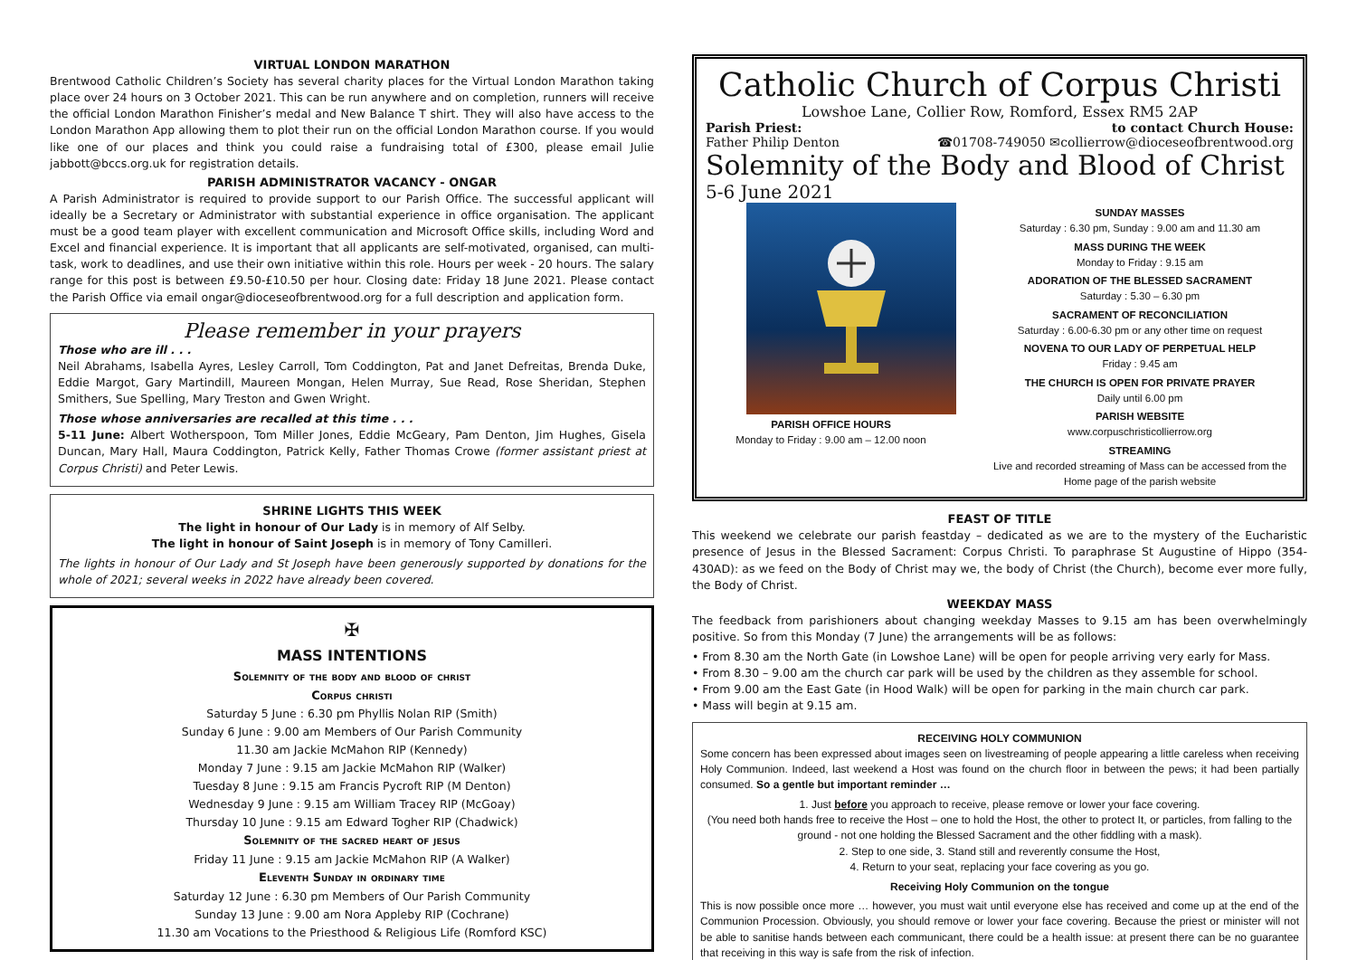VIRTUAL LONDON MARATHON
Brentwood Catholic Children’s Society has several charity places for the Virtual London Marathon taking place over 24 hours on 3 October 2021. This can be run anywhere and on completion, runners will receive the official London Marathon Finisher’s medal and New Balance T shirt. They will also have access to the London Marathon App allowing them to plot their run on the official London Marathon course. If you would like one of our places and think you could raise a fundraising total of £300, please email Julie jabbott@bccs.org.uk for registration details.
PARISH ADMINISTRATOR VACANCY - ONGAR
A Parish Administrator is required to provide support to our Parish Office. The successful applicant will ideally be a Secretary or Administrator with substantial experience in office organisation. The applicant must be a good team player with excellent communication and Microsoft Office skills, including Word and Excel and financial experience. It is important that all applicants are self-motivated, organised, can multi-task, work to deadlines, and use their own initiative within this role. Hours per week - 20 hours. The salary range for this post is between £9.50-£10.50 per hour. Closing date: Friday 18 June 2021. Please contact the Parish Office via email ongar@dioceseofbrentwood.org for a full description and application form.
Please remember in your prayers
Those who are ill . . .
Neil Abrahams, Isabella Ayres, Lesley Carroll, Tom Coddington, Pat and Janet Defreitas, Brenda Duke, Eddie Margot, Gary Martindill, Maureen Mongan, Helen Murray, Sue Read, Rose Sheridan, Stephen Smithers, Sue Spelling, Mary Treston and Gwen Wright.
Those whose anniversaries are recalled at this time . . .
5-11 June: Albert Wotherspoon, Tom Miller Jones, Eddie McGeary, Pam Denton, Jim Hughes, Gisela Duncan, Mary Hall, Maura Coddington, Patrick Kelly, Father Thomas Crowe (former assistant priest at Corpus Christi) and Peter Lewis.
SHRINE LIGHTS THIS WEEK
The light in honour of Our Lady is in memory of Alf Selby.
The light in honour of Saint Joseph is in memory of Tony Camilleri.
The lights in honour of Our Lady and St Joseph have been generously supported by donations for the whole of 2021; several weeks in 2022 have already been covered.
✠
MASS INTENTIONS
Solemnity of the body and blood of christ
Corpus christi
Saturday 5 June : 6.30 pm Phyllis Nolan RIP (Smith)
Sunday 6 June : 9.00 am Members of Our Parish Community
11.30 am Jackie McMahon RIP (Kennedy)
Monday 7 June : 9.15 am Jackie McMahon RIP (Walker)
Tuesday 8 June : 9.15 am Francis Pycroft RIP (M Denton)
Wednesday 9 June : 9.15 am William Tracey RIP (McGoay)
Thursday 10 June : 9.15 am Edward Togher RIP (Chadwick)
Solemnity of the sacred heart of jesus
Friday 11 June : 9.15 am Jackie McMahon RIP (A Walker)
Eleventh Sunday in ordinary time
Saturday 12 June : 6.30 pm Members of Our Parish Community
Sunday 13 June : 9.00 am Nora Appleby RIP (Cochrane)
11.30 am Vocations to the Priesthood & Religious Life (Romford KSC)
Catholic Church of Corpus Christi
Lowshoe Lane, Collier Row, Romford, Essex RM5 2AP
Parish Priest: to contact Church House:
Father Philip Denton ☎01708-749050 ✉collierrow@dioceseofbrentwood.org
Solemnity of the Body and Blood of Christ
5-6 June 2021
PARISH OFFICE HOURS
Monday to Friday : 9.00 am – 12.00 noon
SUNDAY MASSES
Saturday : 6.30 pm, Sunday : 9.00 am and 11.30 am
MASS DURING THE WEEK
Monday to Friday : 9.15 am
ADORATION OF THE BLESSED SACRAMENT
Saturday : 5.30 – 6.30 pm
SACRAMENT OF RECONCILIATION
Saturday : 6.00-6.30 pm or any other time on request
NOVENA TO OUR LADY OF PERPETUAL HELP
Friday : 9.45 am
THE CHURCH IS OPEN FOR PRIVATE PRAYER
Daily until 6.00 pm
PARISH WEBSITE
www.corpuschristicollierrow.org
STREAMING
Live and recorded streaming of Mass can be accessed from the Home page of the parish website
FEAST OF TITLE
This weekend we celebrate our parish feastday – dedicated as we are to the mystery of the Eucharistic presence of Jesus in the Blessed Sacrament: Corpus Christi. To paraphrase St Augustine of Hippo (354-430AD): as we feed on the Body of Christ may we, the body of Christ (the Church), become ever more fully, the Body of Christ.
WEEKDAY MASS
The feedback from parishioners about changing weekday Masses to 9.15 am has been overwhelmingly positive. So from this Monday (7 June) the arrangements will be as follows:
• From 8.30 am the North Gate (in Lowshoe Lane) will be open for people arriving very early for Mass.
• From 8.30 – 9.00 am the church car park will be used by the children as they assemble for school.
• From 9.00 am the East Gate (in Hood Walk) will be open for parking in the main church car park.
• Mass will begin at 9.15 am.
RECEIVING HOLY COMMUNION
Some concern has been expressed about images seen on livestreaming of people appearing a little careless when receiving Holy Communion. Indeed, last weekend a Host was found on the church floor in between the pews; it had been partially consumed. So a gentle but important reminder …
1. Just before you approach to receive, please remove or lower your face covering.
(You need both hands free to receive the Host – one to hold the Host, the other to protect It, or particles, from falling to the ground - not one holding the Blessed Sacrament and the other fiddling with a mask).
2. Step to one side, 3. Stand still and reverently consume the Host,
4. Return to your seat, replacing your face covering as you go.
Receiving Holy Communion on the tongue
This is now possible once more … however, you must wait until everyone else has received and come up at the end of the Communion Procession. Obviously, you should remove or lower your face covering. Because the priest or minister will not be able to sanitise hands between each communicant, there could be a health issue: at present there can be no guarantee that receiving in this way is safe from the risk of infection.